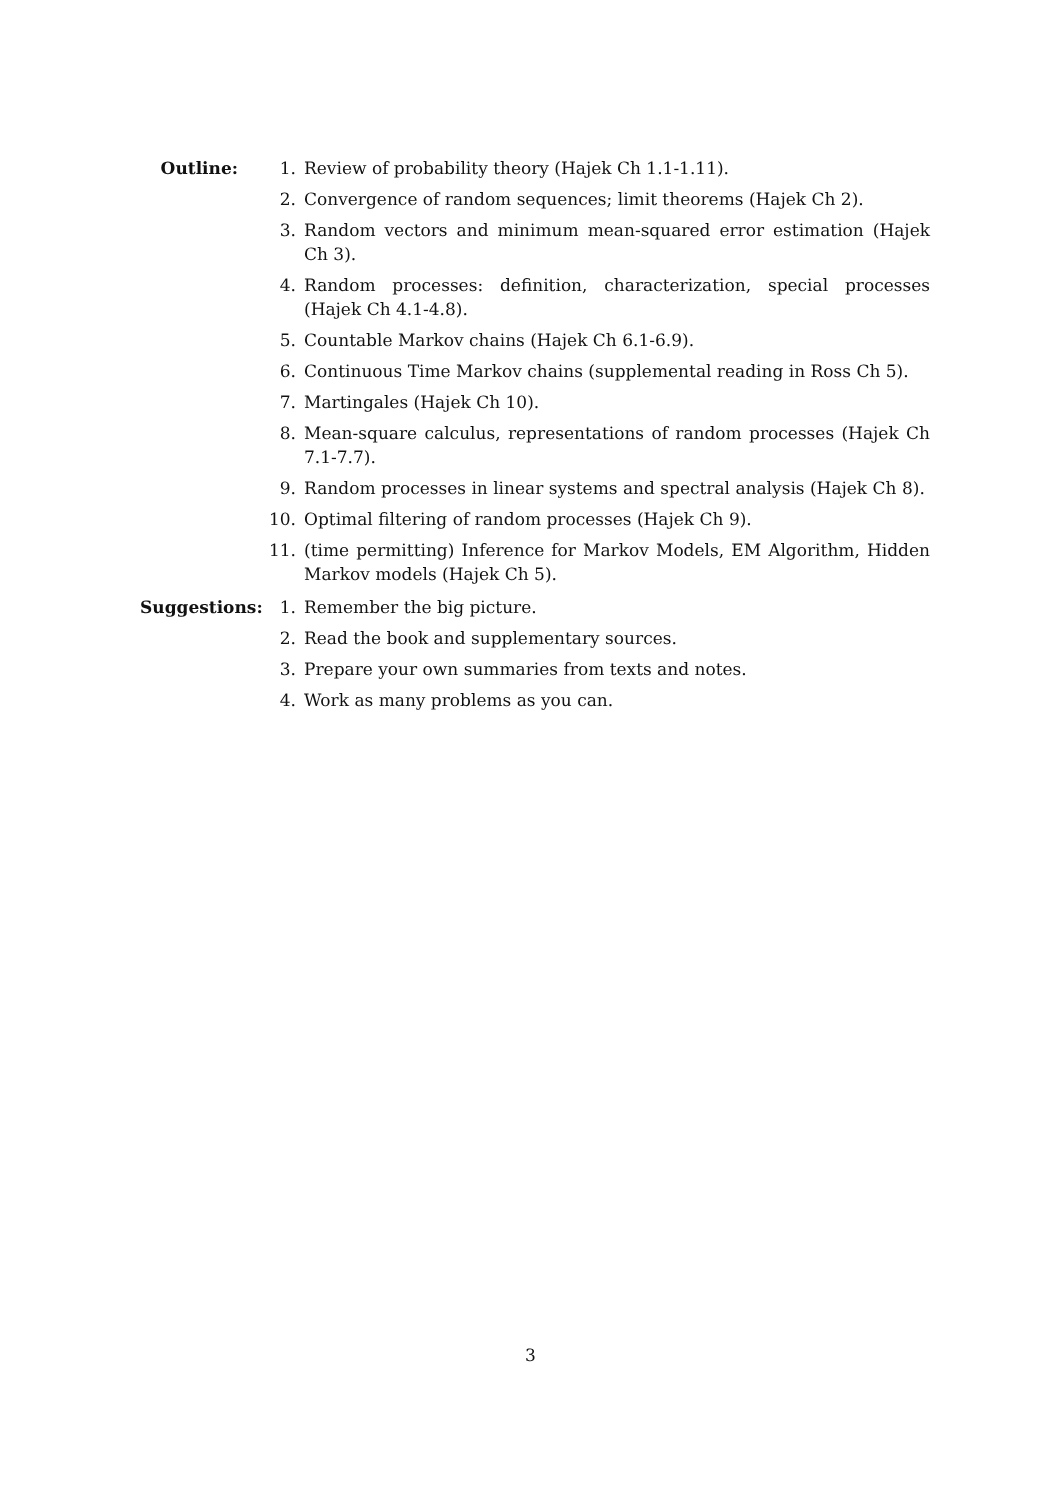Outline: 1. Review of probability theory (Hajek Ch 1.1-1.11).
2. Convergence of random sequences; limit theorems (Hajek Ch 2).
3. Random vectors and minimum mean-squared error estimation (Hajek Ch 3).
4. Random processes: definition, characterization, special processes (Hajek Ch 4.1-4.8).
5. Countable Markov chains (Hajek Ch 6.1-6.9).
6. Continuous Time Markov chains (supplemental reading in Ross Ch 5).
7. Martingales (Hajek Ch 10).
8. Mean-square calculus, representations of random processes (Hajek Ch 7.1-7.7).
9. Random processes in linear systems and spectral analysis (Hajek Ch 8).
10. Optimal filtering of random processes (Hajek Ch 9).
11. (time permitting) Inference for Markov Models, EM Algorithm, Hidden Markov models (Hajek Ch 5).
Suggestions: 1. Remember the big picture.
2. Read the book and supplementary sources.
3. Prepare your own summaries from texts and notes.
4. Work as many problems as you can.
3